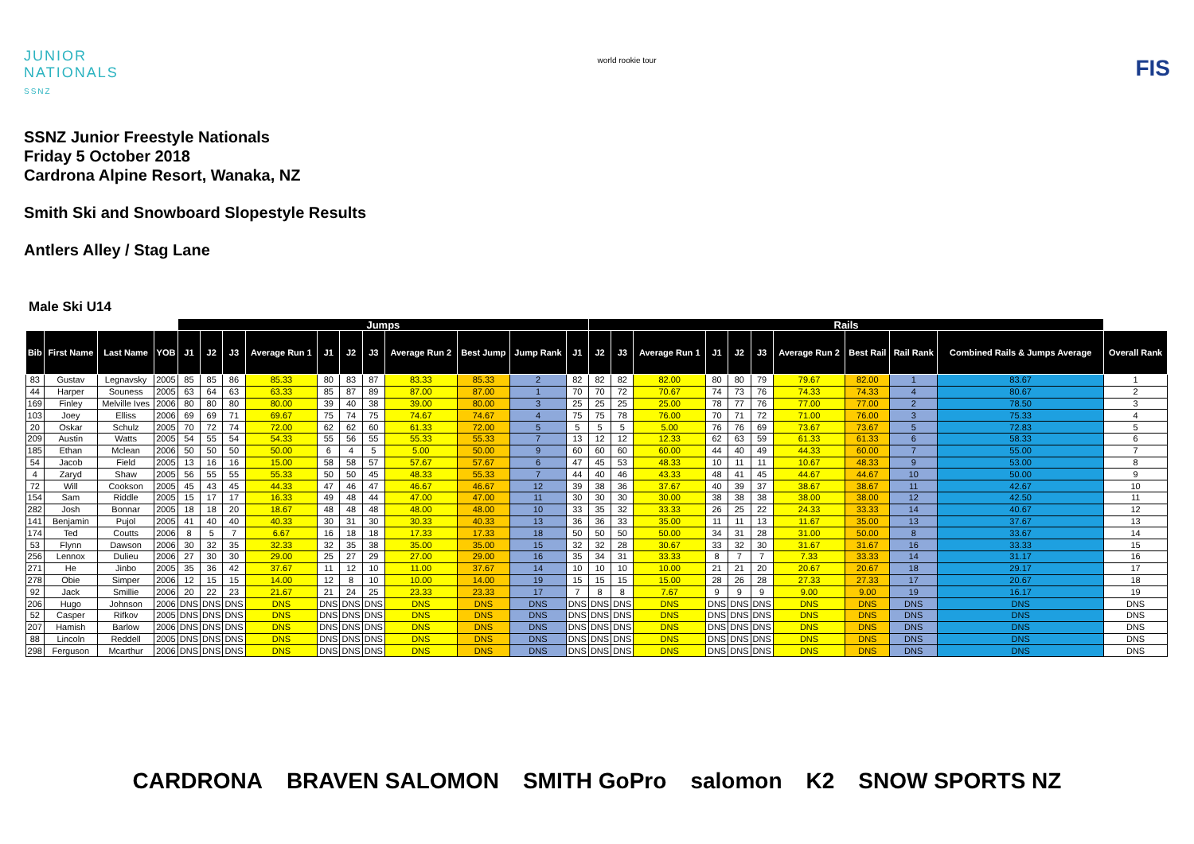JUNIOR
NATIONALS
SSNZ
world rookie tour
FIS
SSNZ Junior Freestyle Nationals
Friday 5 October 2018
Cardrona Alpine Resort, Wanaka, NZ
Smith Ski and Snowboard Slopestyle Results
Antlers Alley / Stag Lane
Male Ski U14
| | | | | Jumps | | | | | | | | | | | Rails | | | | | | | | | | |
| Bib | First Name | Last Name | YOB | J1 | J2 | J3 | Average Run 1 | J1 | J2 | J3 | Average Run 2 | Best Jump | Jump Rank | J1 | J2 | J3 | Average Run 1 | J1 | J2 | J3 | Average Run 2 | Best Rail | Rail Rank | Combined Rails & Jumps Average | Overall Rank |
| 83 | Gustav | Legnavsky | 2005 | 85 | 85 | 86 | 85.33 | 80 | 83 | 87 | 83.33 | 85.33 | 2 | 82 | 82 | 82 | 82.00 | 80 | 80 | 79 | 79.67 | 82.00 | 1 | 83.67 | 1 |
| 44 | Harper | Souness | 2005 | 63 | 64 | 63 | 63.33 | 85 | 87 | 89 | 87.00 | 87.00 | 1 | 70 | 70 | 72 | 70.67 | 74 | 73 | 76 | 74.33 | 74.33 | 4 | 80.67 | 2 |
| 169 | Finley | Melville Ives | 2006 | 80 | 80 | 80 | 80.00 | 39 | 40 | 38 | 39.00 | 80.00 | 3 | 25 | 25 | 25 | 25.00 | 78 | 77 | 76 | 77.00 | 77.00 | 2 | 78.50 | 3 |
| 103 | Joey | Elliss | 2006 | 69 | 69 | 71 | 69.67 | 75 | 74 | 75 | 74.67 | 74.67 | 4 | 75 | 75 | 78 | 76.00 | 70 | 71 | 72 | 71.00 | 76.00 | 3 | 75.33 | 4 |
| 20 | Oskar | Schulz | 2005 | 70 | 72 | 74 | 72.00 | 62 | 62 | 60 | 61.33 | 72.00 | 5 | 5 | 5 | 5 | 5.00 | 76 | 76 | 69 | 73.67 | 73.67 | 5 | 72.83 | 5 |
| 209 | Austin | Watts | 2005 | 54 | 55 | 54 | 54.33 | 55 | 56 | 55 | 55.33 | 55.33 | 7 | 13 | 12 | 12 | 12.33 | 62 | 63 | 59 | 61.33 | 61.33 | 6 | 58.33 | 6 |
| 185 | Ethan | Mclean | 2006 | 50 | 50 | 50 | 50.00 | 6 | 4 | 5 | 5.00 | 50.00 | 9 | 60 | 60 | 60 | 60.00 | 44 | 40 | 49 | 44.33 | 60.00 | 7 | 55.00 | 7 |
| 54 | Jacob | Field | 2005 | 13 | 16 | 16 | 15.00 | 58 | 58 | 57 | 57.67 | 57.67 | 6 | 47 | 45 | 53 | 48.33 | 10 | 11 | 11 | 10.67 | 48.33 | 9 | 53.00 | 8 |
| 4 | Zaryd | Shaw | 2005 | 56 | 55 | 55 | 55.33 | 50 | 50 | 45 | 48.33 | 55.33 | 7 | 44 | 40 | 46 | 43.33 | 48 | 41 | 45 | 44.67 | 44.67 | 10 | 50.00 | 9 |
| 72 | Will | Cookson | 2005 | 45 | 43 | 45 | 44.33 | 47 | 46 | 47 | 46.67 | 46.67 | 12 | 39 | 38 | 36 | 37.67 | 40 | 39 | 37 | 38.67 | 38.67 | 11 | 42.67 | 10 |
| 154 | Sam | Riddle | 2005 | 15 | 17 | 17 | 16.33 | 49 | 48 | 44 | 47.00 | 47.00 | 11 | 30 | 30 | 30 | 30.00 | 38 | 38 | 38 | 38.00 | 38.00 | 12 | 42.50 | 11 |
| 282 | Josh | Bonnar | 2005 | 18 | 18 | 20 | 18.67 | 48 | 48 | 48 | 48.00 | 48.00 | 10 | 33 | 35 | 32 | 33.33 | 26 | 25 | 22 | 24.33 | 33.33 | 14 | 40.67 | 12 |
| 141 | Benjamin | Pujol | 2005 | 41 | 40 | 40 | 40.33 | 30 | 31 | 30 | 30.33 | 40.33 | 13 | 36 | 36 | 33 | 35.00 | 11 | 11 | 13 | 11.67 | 35.00 | 13 | 37.67 | 13 |
| 174 | Ted | Coutts | 2006 | 8 | 5 | 7 | 6.67 | 16 | 18 | 18 | 17.33 | 17.33 | 18 | 50 | 50 | 50 | 50.00 | 34 | 31 | 28 | 31.00 | 50.00 | 8 | 33.67 | 14 |
| 53 | Flynn | Dawson | 2006 | 30 | 32 | 35 | 32.33 | 32 | 35 | 38 | 35.00 | 35.00 | 15 | 32 | 32 | 28 | 30.67 | 33 | 32 | 30 | 31.67 | 31.67 | 16 | 33.33 | 15 |
| 256 | Lennox | Dulieu | 2006 | 27 | 30 | 30 | 29.00 | 25 | 27 | 29 | 27.00 | 29.00 | 16 | 35 | 34 | 31 | 33.33 | 8 | 7 | 7 | 7.33 | 33.33 | 14 | 31.17 | 16 |
| 271 | He | Jinbo | 2005 | 35 | 36 | 42 | 37.67 | 11 | 12 | 10 | 11.00 | 37.67 | 14 | 10 | 10 | 10 | 10.00 | 21 | 21 | 20 | 20.67 | 20.67 | 18 | 29.17 | 17 |
| 278 | Obie | Simper | 2006 | 12 | 15 | 15 | 14.00 | 12 | 8 | 10 | 10.00 | 14.00 | 19 | 15 | 15 | 15 | 15.00 | 28 | 26 | 28 | 27.33 | 27.33 | 17 | 20.67 | 18 |
| 92 | Jack | Smillie | 2006 | 20 | 22 | 23 | 21.67 | 21 | 24 | 25 | 23.33 | 23.33 | 17 | 7 | 8 | 8 | 7.67 | 9 | 9 | 9 | 9.00 | 9.00 | 19 | 16.17 | 19 |
| 206 | Hugo | Johnson | 2006 | DNS | DNS | DNS | DNS | DNS | DNS | DNS | DNS | DNS | DNS | DNS | DNS | DNS | DNS | DNS | DNS | DNS | DNS | DNS | DNS | DNS | DNS |
| 52 | Casper | Rifkov | 2005 | DNS | DNS | DNS | DNS | DNS | DNS | DNS | DNS | DNS | DNS | DNS | DNS | DNS | DNS | DNS | DNS | DNS | DNS | DNS | DNS | DNS | DNS |
| 207 | Hamish | Barlow | 2006 | DNS | DNS | DNS | DNS | DNS | DNS | DNS | DNS | DNS | DNS | DNS | DNS | DNS | DNS | DNS | DNS | DNS | DNS | DNS | DNS | DNS | DNS |
| 88 | Lincoln | Reddell | 2005 | DNS | DNS | DNS | DNS | DNS | DNS | DNS | DNS | DNS | DNS | DNS | DNS | DNS | DNS | DNS | DNS | DNS | DNS | DNS | DNS | DNS | DNS |
| 298 | Ferguson | Mcarthur | 2006 | DNS | DNS | DNS | DNS | DNS | DNS | DNS | DNS | DNS | DNS | DNS | DNS | DNS | DNS | DNS | DNS | DNS | DNS | DNS | DNS | DNS | DNS |
CARDRONA BRAVEN SALOMON SMITH GoPro salomon K2 SNOW SPORTS NZ